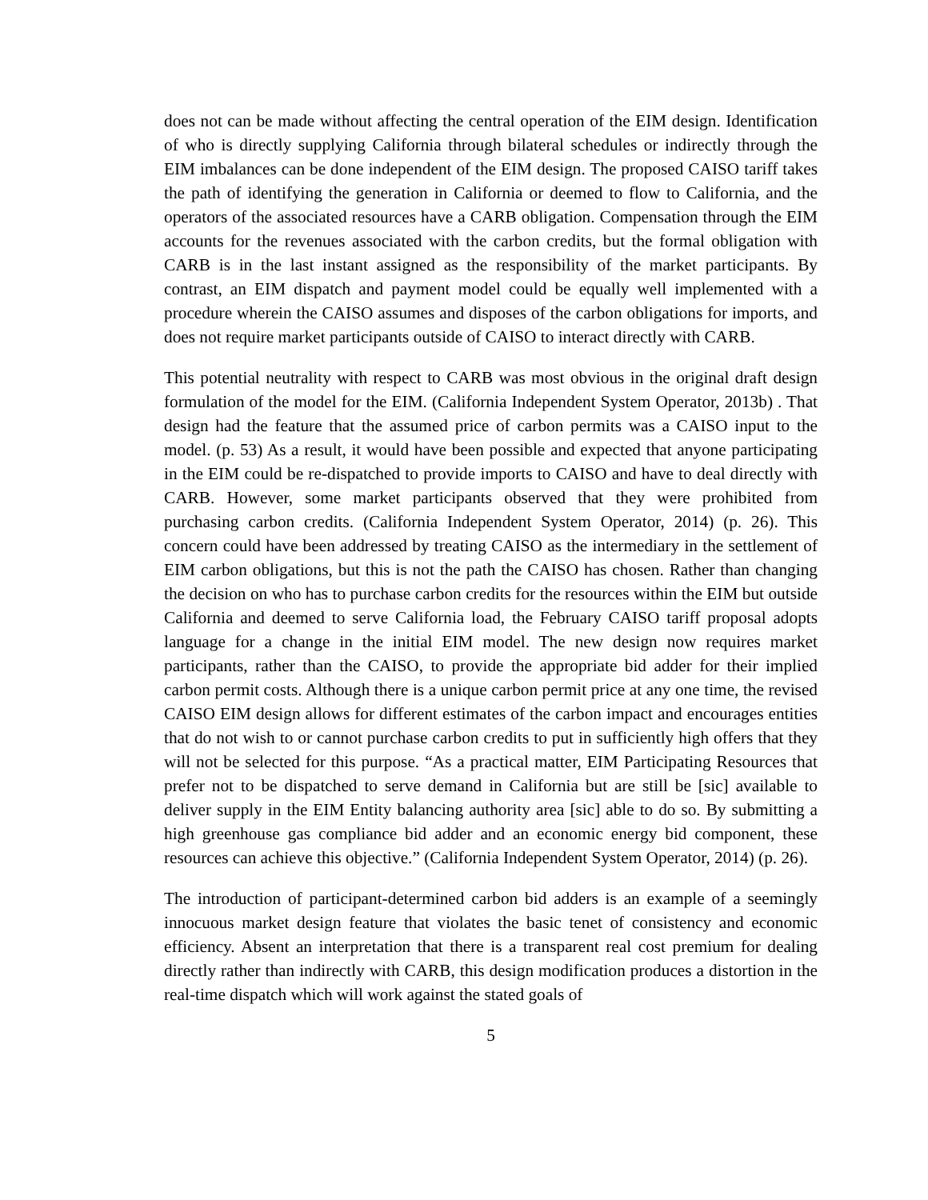does not can be made without affecting the central operation of the EIM design. Identification of who is directly supplying California through bilateral schedules or indirectly through the EIM imbalances can be done independent of the EIM design. The proposed CAISO tariff takes the path of identifying the generation in California or deemed to flow to California, and the operators of the associated resources have a CARB obligation. Compensation through the EIM accounts for the revenues associated with the carbon credits, but the formal obligation with CARB is in the last instant assigned as the responsibility of the market participants. By contrast, an EIM dispatch and payment model could be equally well implemented with a procedure wherein the CAISO assumes and disposes of the carbon obligations for imports, and does not require market participants outside of CAISO to interact directly with CARB.
This potential neutrality with respect to CARB was most obvious in the original draft design formulation of the model for the EIM. (California Independent System Operator, 2013b) . That design had the feature that the assumed price of carbon permits was a CAISO input to the model. (p. 53) As a result, it would have been possible and expected that anyone participating in the EIM could be re-dispatched to provide imports to CAISO and have to deal directly with CARB. However, some market participants observed that they were prohibited from purchasing carbon credits. (California Independent System Operator, 2014) (p. 26). This concern could have been addressed by treating CAISO as the intermediary in the settlement of EIM carbon obligations, but this is not the path the CAISO has chosen. Rather than changing the decision on who has to purchase carbon credits for the resources within the EIM but outside California and deemed to serve California load, the February CAISO tariff proposal adopts language for a change in the initial EIM model. The new design now requires market participants, rather than the CAISO, to provide the appropriate bid adder for their implied carbon permit costs. Although there is a unique carbon permit price at any one time, the revised CAISO EIM design allows for different estimates of the carbon impact and encourages entities that do not wish to or cannot purchase carbon credits to put in sufficiently high offers that they will not be selected for this purpose. “As a practical matter, EIM Participating Resources that prefer not to be dispatched to serve demand in California but are still be [sic] available to deliver supply in the EIM Entity balancing authority area [sic] able to do so. By submitting a high greenhouse gas compliance bid adder and an economic energy bid component, these resources can achieve this objective.” (California Independent System Operator, 2014) (p. 26).
The introduction of participant-determined carbon bid adders is an example of a seemingly innocuous market design feature that violates the basic tenet of consistency and economic efficiency. Absent an interpretation that there is a transparent real cost premium for dealing directly rather than indirectly with CARB, this design modification produces a distortion in the real-time dispatch which will work against the stated goals of
5